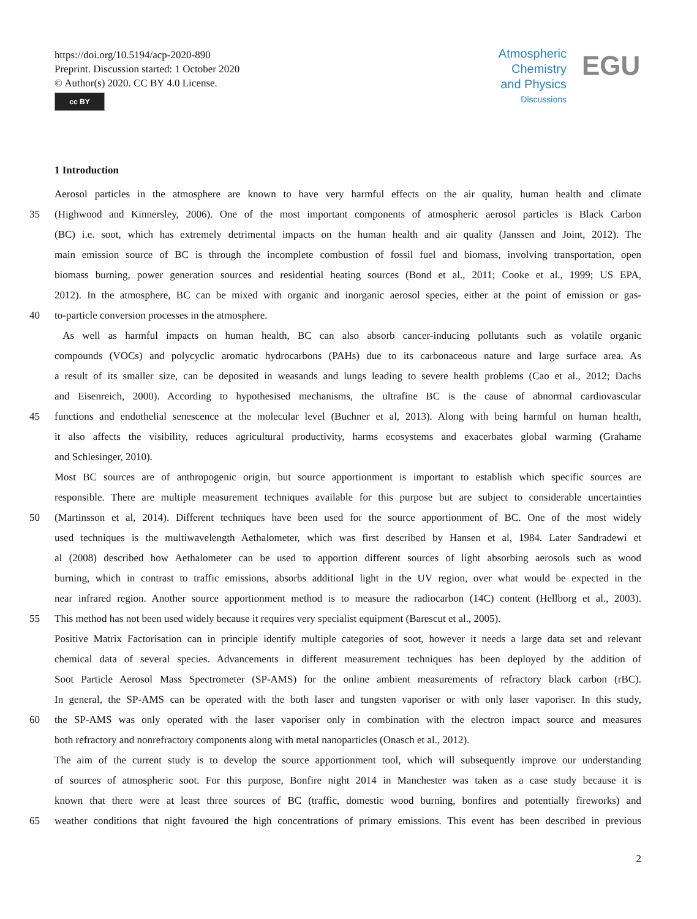https://doi.org/10.5194/acp-2020-890
Preprint. Discussion started: 1 October 2020
© Author(s) 2020. CC BY 4.0 License.
cc BY
Atmospheric
Chemistry
and Physics
Discussions
EGU
1 Introduction
Aerosol particles in the atmosphere are known to have very harmful effects on the air quality, human health and climate
35 (Highwood and Kinnersley, 2006). One of the most important components of atmospheric aerosol particles is Black Carbon
(BC) i.e. soot, which has extremely detrimental impacts on the human health and air quality (Janssen and Joint, 2012). The
main emission source of BC is through the incomplete combustion of fossil fuel and biomass, involving transportation, open
biomass burning, power generation sources and residential heating sources (Bond et al., 2011; Cooke et al., 1999; US EPA,
2012). In the atmosphere, BC can be mixed with organic and inorganic aerosol species, either at the point of emission or gas-
40 to-particle conversion processes in the atmosphere.
As well as harmful impacts on human health, BC can also absorb cancer-inducing pollutants such as volatile organic
compounds (VOCs) and polycyclic aromatic hydrocarbons (PAHs) due to its carbonaceous nature and large surface area. As
a result of its smaller size, can be deposited in weasands and lungs leading to severe health problems (Cao et al., 2012; Dachs
and Eisenreich, 2000). According to hypothesised mechanisms, the ultrafine BC is the cause of abnormal cardiovascular
45 functions and endothelial senescence at the molecular level (Buchner et al, 2013). Along with being harmful on human health,
it also affects the visibility, reduces agricultural productivity, harms ecosystems and exacerbates global warming (Grahame
and Schlesinger, 2010).
Most BC sources are of anthropogenic origin, but source apportionment is important to establish which specific sources are
responsible. There are multiple measurement techniques available for this purpose but are subject to considerable uncertainties
50 (Martinsson et al, 2014). Different techniques have been used for the source apportionment of BC. One of the most widely
used techniques is the multiwavelength Aethalometer, which was first described by Hansen et al, 1984. Later Sandradewi et
al (2008) described how Aethalometer can be used to apportion different sources of light absorbing aerosols such as wood
burning, which in contrast to traffic emissions, absorbs additional light in the UV region, over what would be expected in the
near infrared region. Another source apportionment method is to measure the radiocarbon (14C) content (Hellborg et al., 2003).
55 This method has not been used widely because it requires very specialist equipment (Barescut et al., 2005).
Positive Matrix Factorisation can in principle identify multiple categories of soot, however it needs a large data set and relevant
chemical data of several species. Advancements in different measurement techniques has been deployed by the addition of
Soot Particle Aerosol Mass Spectrometer (SP-AMS) for the online ambient measurements of refractory black carbon (rBC).
In general, the SP-AMS can be operated with the both laser and tungsten vaporiser or with only laser vaporiser. In this study,
60 the SP-AMS was only operated with the laser vaporiser only in combination with the electron impact source and measures
both refractory and nonrefractory components along with metal nanoparticles (Onasch et al., 2012).
The aim of the current study is to develop the source apportionment tool, which will subsequently improve our understanding
of sources of atmospheric soot. For this purpose, Bonfire night 2014 in Manchester was taken as a case study because it is
known that there were at least three sources of BC (traffic, domestic wood burning, bonfires and potentially fireworks) and
65 weather conditions that night favoured the high concentrations of primary emissions. This event has been described in previous
2